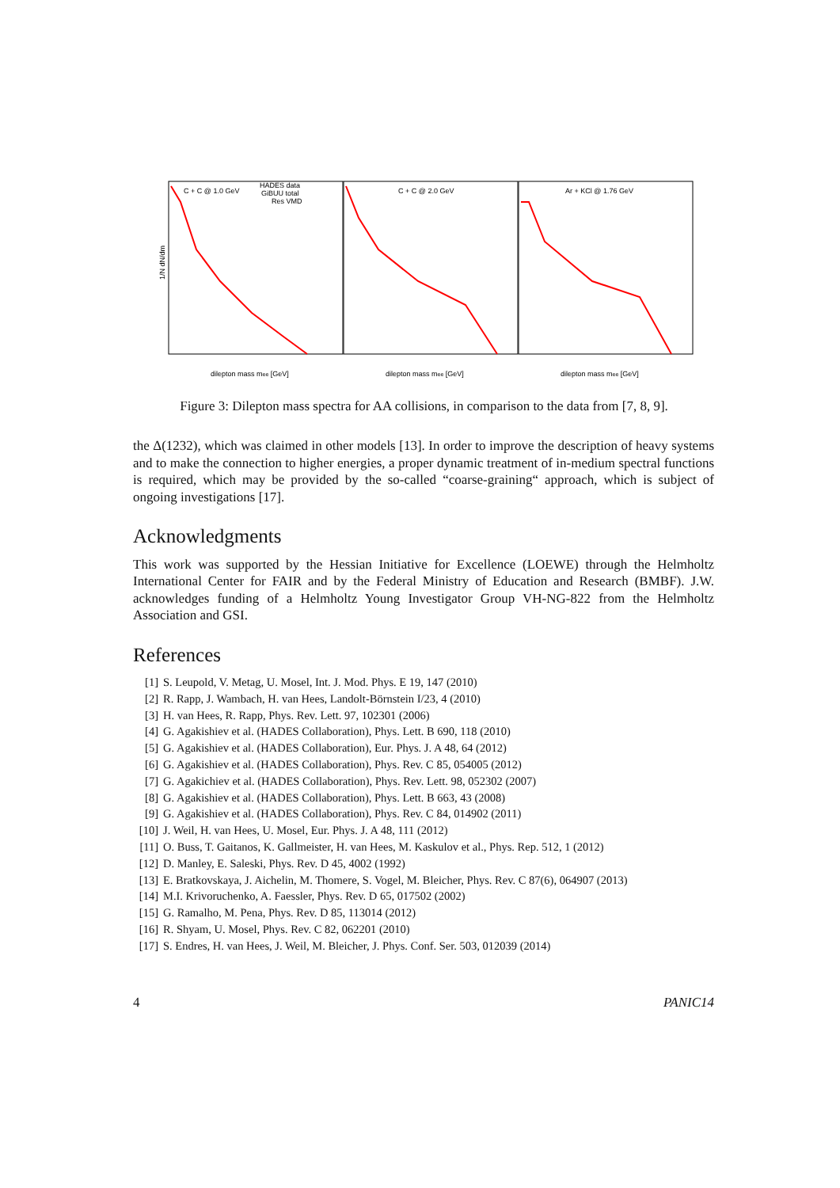C + C @ 1.0 GeV
C + C @ 2.0 GeV
Ar + KCl @ 1.76 GeV
HADES data
GiBUU total
Res VMD
1/N dN/dm
dilepton mass mee [GeV]
dilepton mass mee [GeV]
dilepton mass mee [GeV]
Figure 3: Dilepton mass spectra for AA collisions, in comparison to the data from [7, 8, 9].
the Δ(1232), which was claimed in other models [13]. In order to improve the description of heavy systems and to make the connection to higher energies, a proper dynamic treatment of in-medium spectral functions is required, which may be provided by the so-called “coarse-graining“ approach, which is subject of ongoing investigations [17].
Acknowledgments
This work was supported by the Hessian Initiative for Excellence (LOEWE) through the Helmholtz International Center for FAIR and by the Federal Ministry of Education and Research (BMBF). J.W. acknowledges funding of a Helmholtz Young Investigator Group VH-NG-822 from the Helmholtz Association and GSI.
References
[1] S. Leupold, V. Metag, U. Mosel, Int. J. Mod. Phys. E 19, 147 (2010)
[2] R. Rapp, J. Wambach, H. van Hees, Landolt-Börnstein I/23, 4 (2010)
[3] H. van Hees, R. Rapp, Phys. Rev. Lett. 97, 102301 (2006)
[4] G. Agakishiev et al. (HADES Collaboration), Phys. Lett. B 690, 118 (2010)
[5] G. Agakishiev et al. (HADES Collaboration), Eur. Phys. J. A 48, 64 (2012)
[6] G. Agakishiev et al. (HADES Collaboration), Phys. Rev. C 85, 054005 (2012)
[7] G. Agakichiev et al. (HADES Collaboration), Phys. Rev. Lett. 98, 052302 (2007)
[8] G. Agakishiev et al. (HADES Collaboration), Phys. Lett. B 663, 43 (2008)
[9] G. Agakishiev et al. (HADES Collaboration), Phys. Rev. C 84, 014902 (2011)
[10] J. Weil, H. van Hees, U. Mosel, Eur. Phys. J. A 48, 111 (2012)
[11] O. Buss, T. Gaitanos, K. Gallmeister, H. van Hees, M. Kaskulov et al., Phys. Rep. 512, 1 (2012)
[12] D. Manley, E. Saleski, Phys. Rev. D 45, 4002 (1992)
[13] E. Bratkovskaya, J. Aichelin, M. Thomere, S. Vogel, M. Bleicher, Phys. Rev. C 87(6), 064907 (2013)
[14] M.I. Krivoruchenko, A. Faessler, Phys. Rev. D 65, 017502 (2002)
[15] G. Ramalho, M. Pena, Phys. Rev. D 85, 113014 (2012)
[16] R. Shyam, U. Mosel, Phys. Rev. C 82, 062201 (2010)
[17] S. Endres, H. van Hees, J. Weil, M. Bleicher, J. Phys. Conf. Ser. 503, 012039 (2014)
4 PANIC14